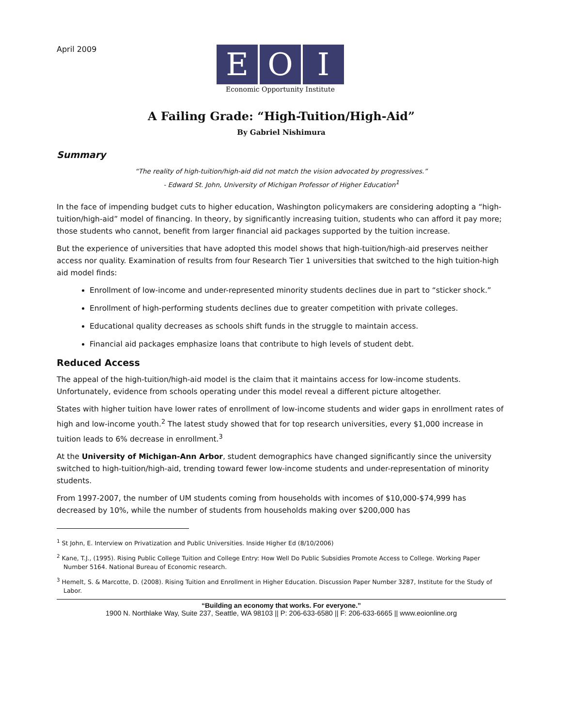April 2009
E O I
Economic Opportunity Institute
A Failing Grade: “High-Tuition/High-Aid”
By Gabriel Nishimura
Summary
“The reality of high-tuition/high-aid did not match the vision advocated by progressives.”
- Edward St. John, University of Michigan Professor of Higher Education<sup>1</sup>
In the face of impending budget cuts to higher education, Washington policymakers are considering adopting a “high-tuition/high-aid” model of financing. In theory, by significantly increasing tuition, students who can afford it pay more; those students who cannot, benefit from larger financial aid packages supported by the tuition increase.
But the experience of universities that have adopted this model shows that high-tuition/high-aid preserves neither access nor quality. Examination of results from four Research Tier 1 universities that switched to the high tuition-high aid model finds:
Enrollment of low-income and under-represented minority students declines due in part to “sticker shock.”
Enrollment of high-performing students declines due to greater competition with private colleges.
Educational quality decreases as schools shift funds in the struggle to maintain access.
Financial aid packages emphasize loans that contribute to high levels of student debt.
Reduced Access
The appeal of the high-tuition/high-aid model is the claim that it maintains access for low-income students. Unfortunately, evidence from schools operating under this model reveal a different picture altogether.
States with higher tuition have lower rates of enrollment of low-income students and wider gaps in enrollment rates of high and low-income youth.<sup>2</sup> The latest study showed that for top research universities, every $1,000 increase in tuition leads to 6% decrease in enrollment.<sup>3</sup>
At the University of Michigan-Ann Arbor, student demographics have changed significantly since the university switched to high-tuition/high-aid, trending toward fewer low-income students and under-representation of minority students.
From 1997-2007, the number of UM students coming from households with incomes of $10,000-$74,999 has decreased by 10%, while the number of students from households making over $200,000 has
<sup>1</sup> St John, E. Interview on Privatization and Public Universities. Inside Higher Ed (8/10/2006)
<sup>2</sup> Kane, T.J., (1995). Rising Public College Tuition and College Entry: How Well Do Public Subsidies Promote Access to College. Working Paper Number 5164. National Bureau of Economic research.
<sup>3</sup> Hemelt, S. & Marcotte, D. (2008). Rising Tuition and Enrollment in Higher Education. Discussion Paper Number 3287, Institute for the Study of Labor.
“Building an economy that works. For everyone.”
1900 N. Northlake Way, Suite 237, Seattle, WA 98103 || P: 206-633-6580 || F: 206-633-6665 || www.eoionline.org